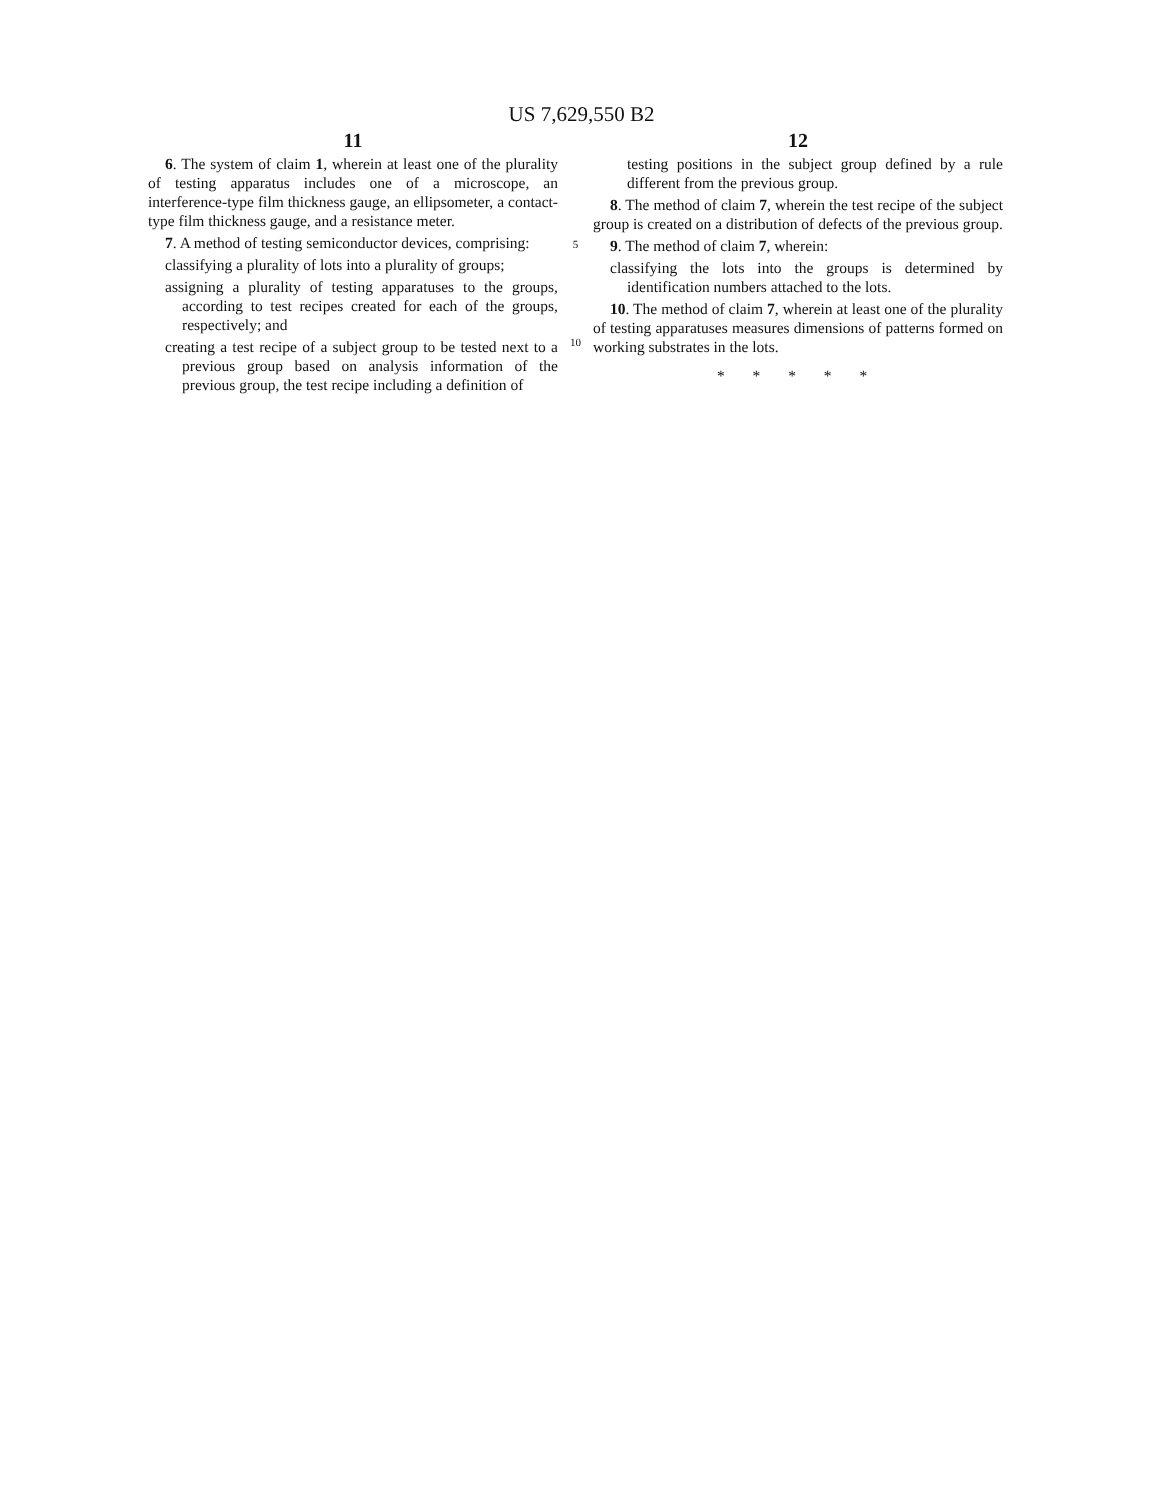US 7,629,550 B2
11
6. The system of claim 1, wherein at least one of the plurality of testing apparatus includes one of a microscope, an interference-type film thickness gauge, an ellipsometer, a contact-type film thickness gauge, and a resistance meter.
7. A method of testing semiconductor devices, comprising:
classifying a plurality of lots into a plurality of groups;
assigning a plurality of testing apparatuses to the groups, according to test recipes created for each of the groups, respectively; and
creating a test recipe of a subject group to be tested next to a previous group based on analysis information of the previous group, the test recipe including a definition of
5
10
12
testing positions in the subject group defined by a rule different from the previous group.
8. The method of claim 7, wherein the test recipe of the subject group is created on a distribution of defects of the previous group.
9. The method of claim 7, wherein:
classifying the lots into the groups is determined by identification numbers attached to the lots.
10. The method of claim 7, wherein at least one of the plurality of testing apparatuses measures dimensions of patterns formed on working substrates in the lots.
* * * * *